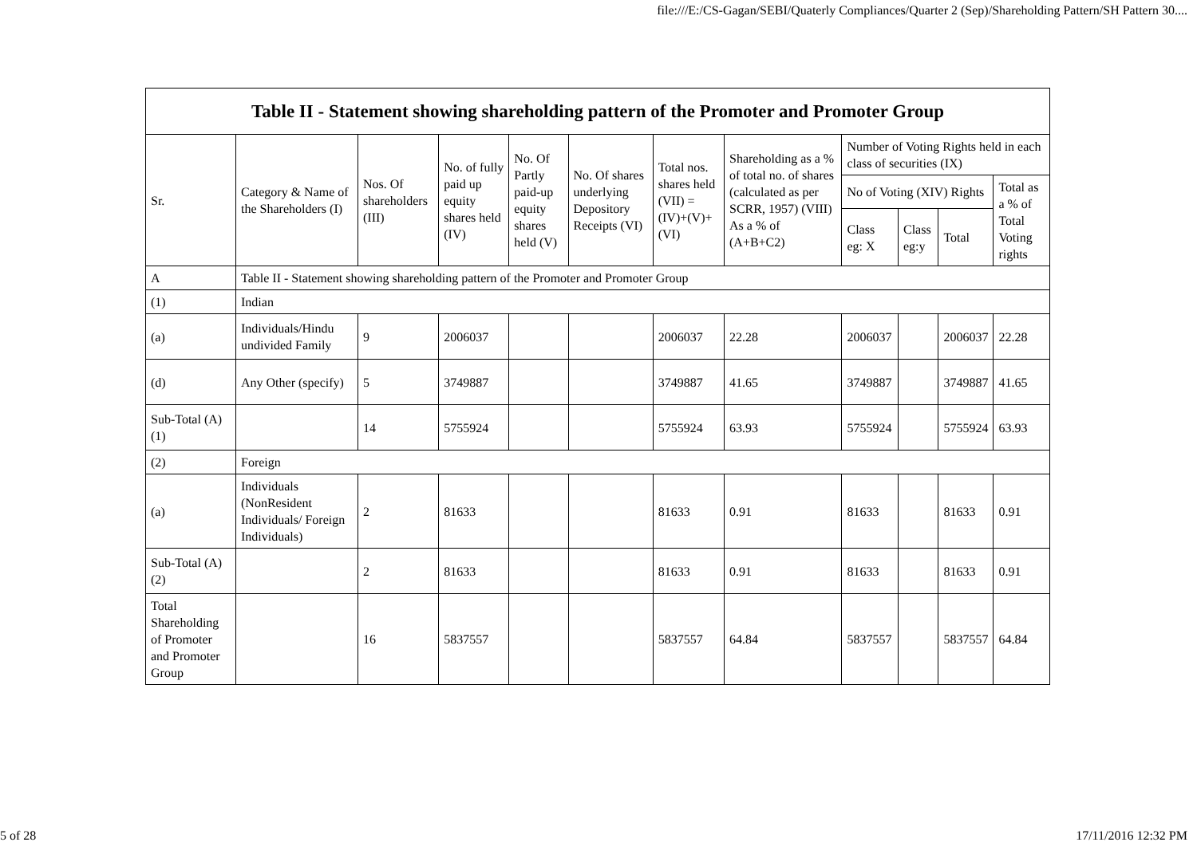file:///E:/CS-Gagan/SEBI/Quaterly Compliances/Quarter 2 (Sep)/Shareholding Pattern/SH Pattern 30....
| Table II - Statement showing shareholding pattern of the Promoter and Promoter Group | | | | | | | | | | | |
| --- | --- | --- | --- | --- | --- | --- | --- | --- | --- | --- | --- |
| Sr. | Category & Name of the Shareholders (I) | Nos. Of shareholders (III) | No. of fully paid up equity shares held (IV) | No. Of Partly paid-up equity shares held (V) | No. Of shares underlying Depository Receipts (VI) | Total nos. shares held (VII) = (IV)+(V)+ (VI) | Shareholding as a % of total no. of shares (calculated as per SCRR, 1957) (VIII) As a % of (A+B+C2) | Number of Voting Rights held in each class of securities (IX) | | | |
| | | | | | | | | No of Voting (XIV) Rights | | | Total as a % of Total Voting rights |
| | | | | | | | | Class eg: X | Class eg:y | Total | |
| A | Table II - Statement showing shareholding pattern of the Promoter and Promoter Group | | | | | | | | | | |
| (1) | Indian | | | | | | | | | | |
| (a) | Individuals/Hindu undivided Family | 9 | 2006037 | | | 2006037 | 22.28 | 2006037 | | 2006037 | 22.28 |
| (d) | Any Other (specify) | 5 | 3749887 | | | 3749887 | 41.65 | 3749887 | | 3749887 | 41.65 |
| Sub-Total (A)(1) | | 14 | 5755924 | | | 5755924 | 63.93 | 5755924 | | 5755924 | 63.93 |
| (2) | Foreign | | | | | | | | | | |
| (a) | Individuals (NonResident Individuals/ Foreign Individuals) | 2 | 81633 | | | 81633 | 0.91 | 81633 | | 81633 | 0.91 |
| Sub-Total (A)(2) | | 2 | 81633 | | | 81633 | 0.91 | 81633 | | 81633 | 0.91 |
| Total Shareholding of Promoter and Promoter Group | | 16 | 5837557 | | | 5837557 | 64.84 | 5837557 | | 5837557 | 64.84 |
5 of 28 17/11/2016 12:32 PM